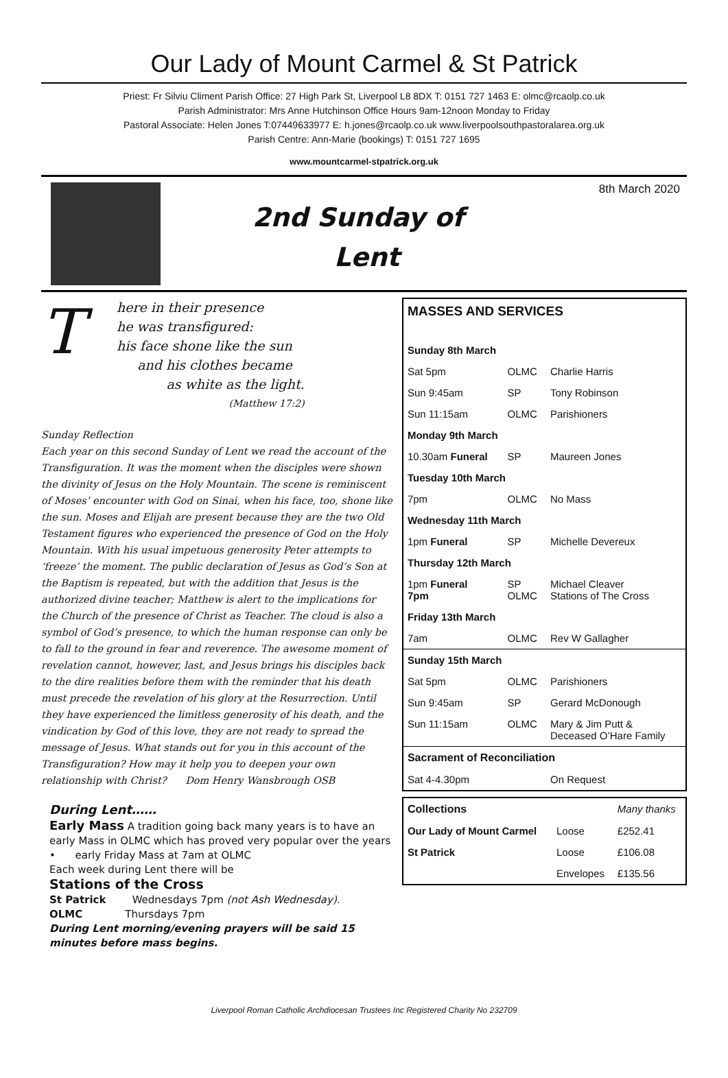Our Lady of Mount Carmel & St Patrick
Priest: Fr Silviu Climent Parish Office: 27 High Park St, Liverpool L8 8DX T: 0151 727 1463 E: olmc@rcaolp.co.uk
Parish Administrator: Mrs Anne Hutchinson Office Hours 9am-12noon Monday to Friday
Pastoral Associate: Helen Jones T:07449633977 E: h.jones@rcaolp.co.uk www.liverpoolsouthpastoralarea.org.uk
Parish Centre: Ann-Marie (bookings) T: 0151 727 1695
www.mountcarmel-stpatrick.org.uk
2nd Sunday of
Lent
8th March 2020
T
here in their presence
he was transfigured:
his face shone like the sun
and his clothes became
as white as the light.
(Matthew 17:2)
Sunday Reflection
Each year on this second Sunday of Lent we read the account of the Transfiguration. It was the moment when the disciples were shown the divinity of Jesus on the Holy Mountain. The scene is reminiscent of Moses’ encounter with God on Sinai, when his face, too, shone like the sun. Moses and Elijah are present because they are the two Old Testament figures who experienced the presence of God on the Holy Mountain. With his usual impetuous generosity Peter attempts to ‘freeze’ the moment. The public declaration of Jesus as God’s Son at the Baptism is repeated, but with the addition that Jesus is the authorized divine teacher; Matthew is alert to the implications for the Church of the presence of Christ as Teacher. The cloud is also a symbol of God’s presence, to which the human response can only be to fall to the ground in fear and reverence. The awesome moment of revelation cannot, however, last, and Jesus brings his disciples back to the dire realities before them with the reminder that his death must precede the revelation of his glory at the Resurrection. Until they have experienced the limitless generosity of his death, and the vindication by God of this love, they are not ready to spread the message of Jesus. What stands out for you in this account of the Transfiguration? How may it help you to deepen your own relationship with Christ? Dom Henry Wansbrough OSB
During Lent……
Early Mass A tradition going back many years is to have an early Mass in OLMC which has proved very popular over the years
• early Friday Mass at 7am at OLMC
Each week during Lent there will be
Stations of the Cross
St Patrick Wednesdays 7pm (not Ash Wednesday).
OLMC Thursdays 7pm
During Lent morning/evening prayers will be said 15 minutes before mass begins.
| MASSES AND SERVICES | | |
| Sunday 8th March | | |
| Sat 5pm | OLMC | Charlie Harris |
| Sun 9:45am | SP | Tony Robinson |
| Sun 11:15am | OLMC | Parishioners |
| Monday 9th March | | |
| 10.30am Funeral | SP | Maureen Jones |
| Tuesday 10th March | | |
| 7pm | OLMC | No Mass |
| Wednesday 11th March | | |
| 1pm Funeral | SP | Michelle Devereux |
| Thursday 12th March | | |
| 1pm Funeral 7pm | SP OLMC | Michael Cleaver Stations of The Cross |
| Friday 13th March | | |
| 7am | OLMC | Rev W Gallagher |
| Sunday 15th March | | |
| Sat 5pm | OLMC | Parishioners |
| Sun 9:45am | SP | Gerard McDonough |
| Sun 11:15am | OLMC | Mary & Jim Putt & Deceased O’Hare Family |
| Sacrament of Reconciliation | | |
| Sat 4-4.30pm | | On Request |
| Collections | | Many thanks |
| Our Lady of Mount Carmel | Loose | £252.41 |
| St Patrick | Loose | £106.08 |
| | Envelopes | £135.56 |
Liverpool Roman Catholic Archdiocesan Trustees Inc Registered Charity No 232709